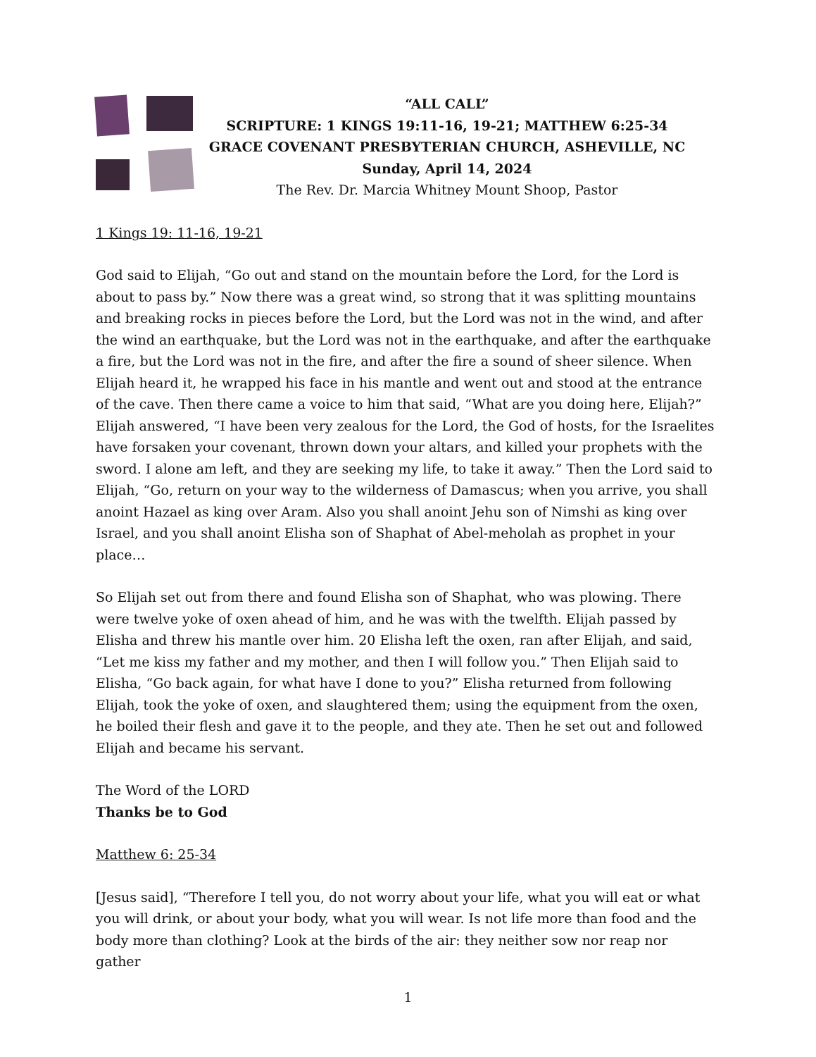“ALL CALL”
SCRIPTURE: 1 KINGS 19:11-16, 19-21; MATTHEW 6:25-34
GRACE COVENANT PRESBYTERIAN CHURCH, ASHEVILLE, NC
Sunday, April 14, 2024
The Rev. Dr. Marcia Whitney Mount Shoop, Pastor
1 Kings 19: 11-16, 19-21
God said to Elijah, “Go out and stand on the mountain before the Lord, for the Lord is about to pass by.” Now there was a great wind, so strong that it was splitting mountains and breaking rocks in pieces before the Lord, but the Lord was not in the wind, and after the wind an earthquake, but the Lord was not in the earthquake, and after the earthquake a fire, but the Lord was not in the fire, and after the fire a sound of sheer silence. When Elijah heard it, he wrapped his face in his mantle and went out and stood at the entrance of the cave. Then there came a voice to him that said, “What are you doing here, Elijah?” Elijah answered, “I have been very zealous for the Lord, the God of hosts, for the Israelites have forsaken your covenant, thrown down your altars, and killed your prophets with the sword. I alone am left, and they are seeking my life, to take it away.” Then the Lord said to Elijah, “Go, return on your way to the wilderness of Damascus; when you arrive, you shall anoint Hazael as king over Aram. Also you shall anoint Jehu son of Nimshi as king over Israel, and you shall anoint Elisha son of Shaphat of Abel-meholah as prophet in your place…
So Elijah set out from there and found Elisha son of Shaphat, who was plowing. There were twelve yoke of oxen ahead of him, and he was with the twelfth. Elijah passed by Elisha and threw his mantle over him. 20 Elisha left the oxen, ran after Elijah, and said, “Let me kiss my father and my mother, and then I will follow you.” Then Elijah said to Elisha, “Go back again, for what have I done to you?” Elisha returned from following Elijah, took the yoke of oxen, and slaughtered them; using the equipment from the oxen, he boiled their flesh and gave it to the people, and they ate. Then he set out and followed Elijah and became his servant.
The Word of the LORD
Thanks be to God
Matthew 6: 25-34
[Jesus said], “Therefore I tell you, do not worry about your life, what you will eat or what you will drink, or about your body, what you will wear. Is not life more than food and the body more than clothing? Look at the birds of the air: they neither sow nor reap nor gather
1